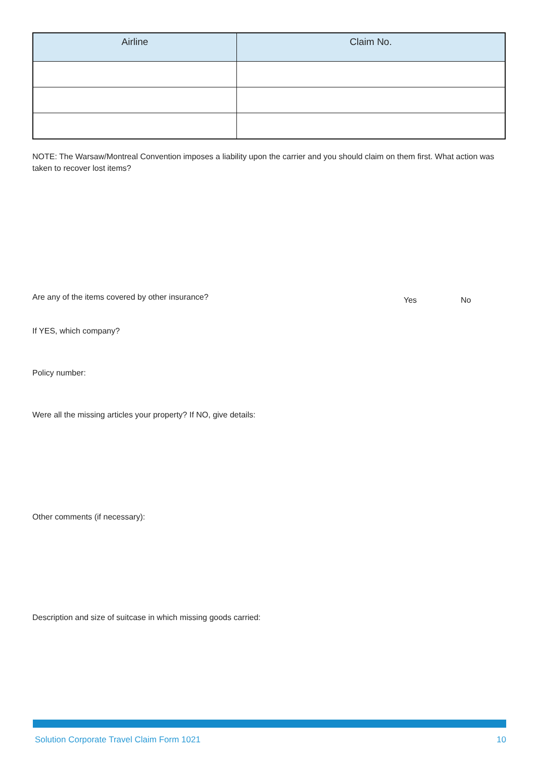| Airline | Claim No. |
| --- | --- |
NOTE: The Warsaw/Montreal Convention imposes a liability upon the carrier and you should claim on them first. What action was taken to recover lost items?
Are any of the items covered by other insurance?
Yes No
If YES, which company?
Policy number:
Were all the missing articles your property? If NO, give details:
Other comments (if necessary):
Description and size of suitcase in which missing goods carried:
Solution Corporate Travel Claim Form 1021 10